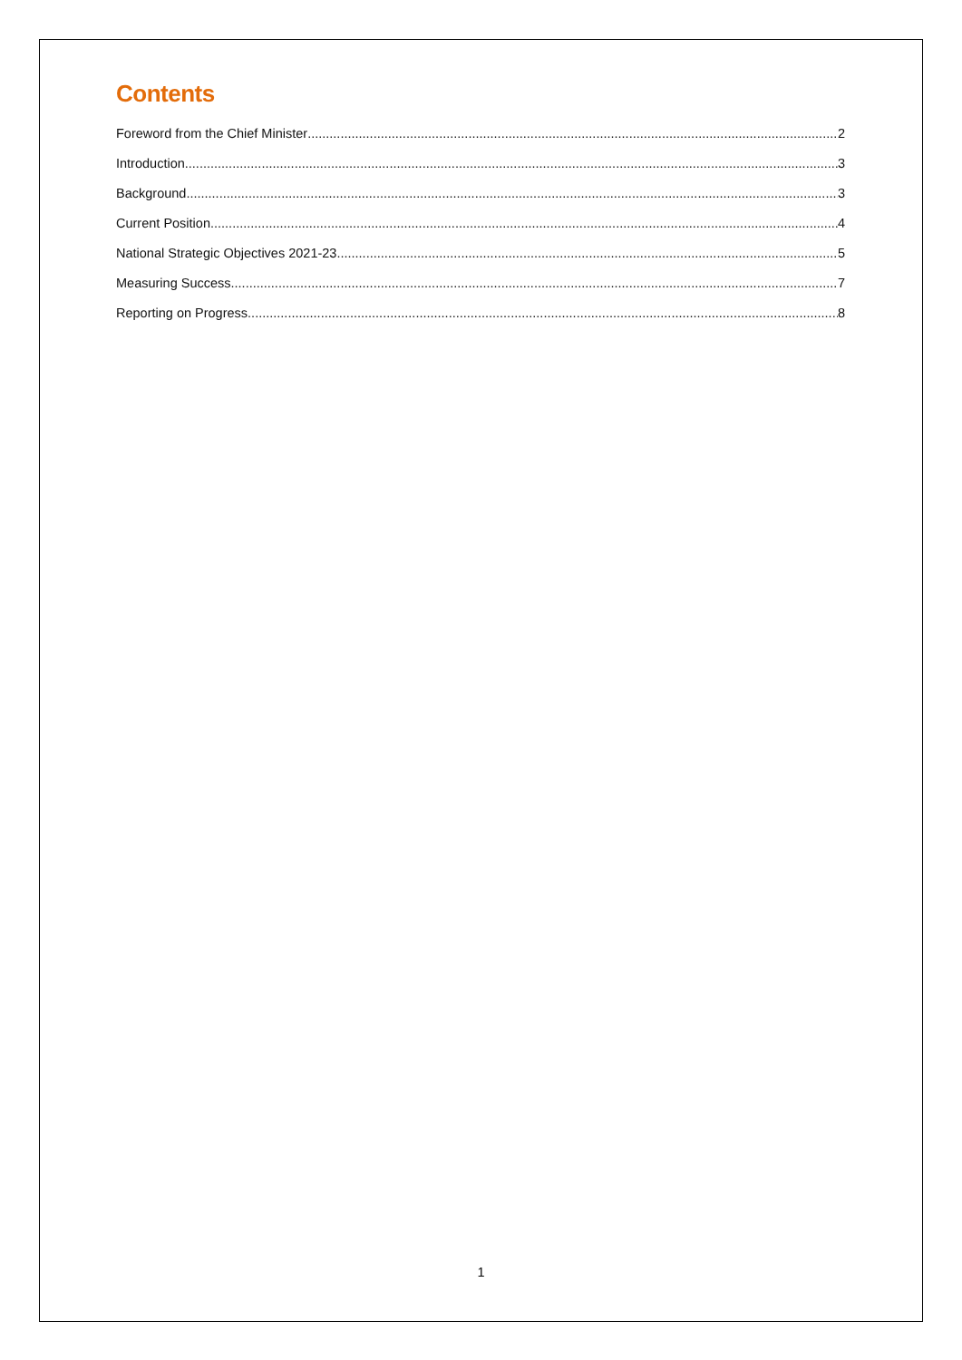Contents
Foreword from the Chief Minister 2
Introduction 3
Background 3
Current Position 4
National Strategic Objectives 2021-23 5
Measuring Success 7
Reporting on Progress 8
1